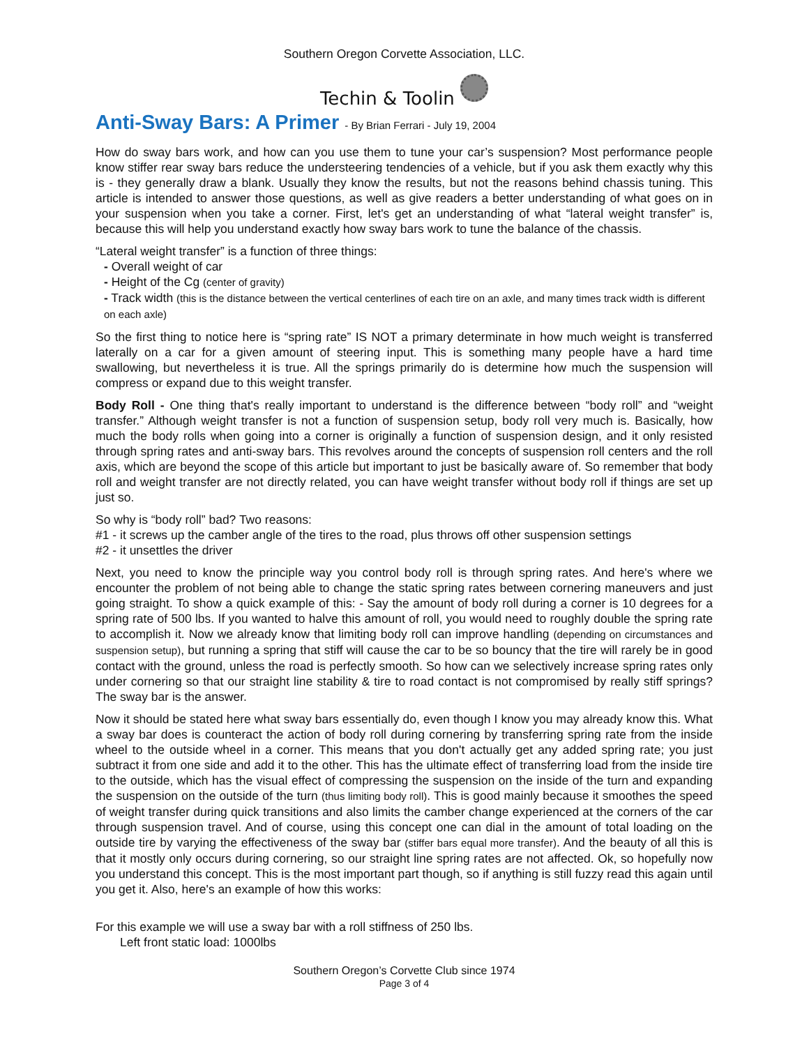Southern Oregon Corvette Association, LLC.
Techin & Toolin
Anti-Sway Bars: A Primer - By Brian Ferrari - July 19, 2004
How do sway bars work, and how can you use them to tune your car’s suspension? Most performance people know stiffer rear sway bars reduce the understeering tendencies of a vehicle, but if you ask them exactly why this is - they generally draw a blank. Usually they know the results, but not the reasons behind chassis tuning. This article is intended to answer those questions, as well as give readers a better understanding of what goes on in your suspension when you take a corner. First, let's get an understanding of what “lateral weight transfer” is, because this will help you understand exactly how sway bars work to tune the balance of the chassis.
“Lateral weight transfer” is a function of three things:
- Overall weight of car
- Height of the Cg (center of gravity)
- Track width (this is the distance between the vertical centerlines of each tire on an axle, and many times track width is different on each axle)
So the first thing to notice here is “spring rate” IS NOT a primary determinate in how much weight is transferred laterally on a car for a given amount of steering input. This is something many people have a hard time swallowing, but nevertheless it is true. All the springs primarily do is determine how much the suspension will compress or expand due to this weight transfer.
Body Roll - One thing that's really important to understand is the difference between “body roll” and “weight transfer.” Although weight transfer is not a function of suspension setup, body roll very much is. Basically, how much the body rolls when going into a corner is originally a function of suspension design, and it only resisted through spring rates and anti-sway bars. This revolves around the concepts of suspension roll centers and the roll axis, which are beyond the scope of this article but important to just be basically aware of. So remember that body roll and weight transfer are not directly related, you can have weight transfer without body roll if things are set up just so.
So why is “body roll” bad? Two reasons:
#1 - it screws up the camber angle of the tires to the road, plus throws off other suspension settings
#2 - it unsettles the driver
Next, you need to know the principle way you control body roll is through spring rates. And here's where we encounter the problem of not being able to change the static spring rates between cornering maneuvers and just going straight. To show a quick example of this: - Say the amount of body roll during a corner is 10 degrees for a spring rate of 500 lbs. If you wanted to halve this amount of roll, you would need to roughly double the spring rate to accomplish it. Now we already know that limiting body roll can improve handling (depending on circumstances and suspension setup), but running a spring that stiff will cause the car to be so bouncy that the tire will rarely be in good contact with the ground, unless the road is perfectly smooth. So how can we selectively increase spring rates only under cornering so that our straight line stability & tire to road contact is not compromised by really stiff springs? The sway bar is the answer.
Now it should be stated here what sway bars essentially do, even though I know you may already know this. What a sway bar does is counteract the action of body roll during cornering by transferring spring rate from the inside wheel to the outside wheel in a corner. This means that you don't actually get any added spring rate; you just subtract it from one side and add it to the other. This has the ultimate effect of transferring load from the inside tire to the outside, which has the visual effect of compressing the suspension on the inside of the turn and expanding the suspension on the outside of the turn (thus limiting body roll). This is good mainly because it smoothes the speed of weight transfer during quick transitions and also limits the camber change experienced at the corners of the car through suspension travel. And of course, using this concept one can dial in the amount of total loading on the outside tire by varying the effectiveness of the sway bar (stiffer bars equal more transfer). And the beauty of all this is that it mostly only occurs during cornering, so our straight line spring rates are not affected. Ok, so hopefully now you understand this concept. This is the most important part though, so if anything is still fuzzy read this again until you get it. Also, here's an example of how this works:
For this example we will use a sway bar with a roll stiffness of 250 lbs.
Left front static load: 1000lbs
Southern Oregon’s Corvette Club since 1974
Page 3 of 4